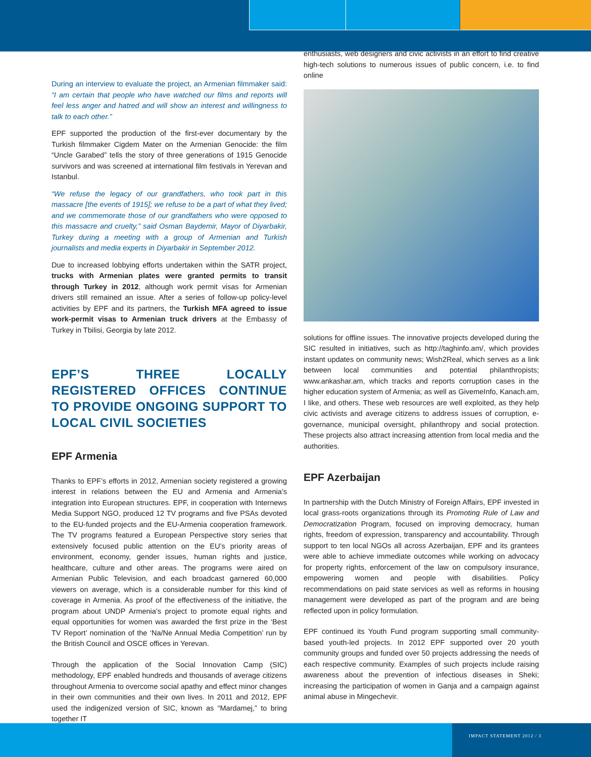During an interview to evaluate the project, an Armenian filmmaker said: “I am certain that people who have watched our films and reports will feel less anger and hatred and will show an interest and willingness to talk to each other.”
EPF supported the production of the first-ever documentary by the Turkish filmmaker Cigdem Mater on the Armenian Genocide: the film “Uncle Garabed” tells the story of three generations of 1915 Genocide survivors and was screened at international film festivals in Yerevan and Istanbul.
“We refuse the legacy of our grandfathers, who took part in this massacre [the events of 1915]; we refuse to be a part of what they lived; and we commemorate those of our grandfathers who were opposed to this massacre and cruelty,” said Osman Baydemir, Mayor of Diyarbakir, Turkey during a meeting with a group of Armenian and Turkish journalists and media experts in Diyarbakir in September 2012.
Due to increased lobbying efforts undertaken within the SATR project, trucks with Armenian plates were granted permits to transit through Turkey in 2012, although work permit visas for Armenian drivers still remained an issue. After a series of follow-up policy-level activities by EPF and its partners, the Turkish MFA agreed to issue work-permit visas to Armenian truck drivers at the Embassy of Turkey in Tbilisi, Georgia by late 2012.
EPF’S THREE LOCALLY REGISTERED OFFICES CONTINUE TO PROVIDE ONGOING SUPPORT TO LOCAL CIVIL SOCIETIES
EPF Armenia
Thanks to EPF’s efforts in 2012, Armenian society registered a growing interest in relations between the EU and Armenia and Armenia’s integration into European structures. EPF, in cooperation with Internews Media Support NGO, produced 12 TV programs and five PSAs devoted to the EU-funded projects and the EU-Armenia cooperation framework. The TV programs featured a European Perspective story series that extensively focused public attention on the EU’s priority areas of environment, economy, gender issues, human rights and justice, healthcare, culture and other areas. The programs were aired on Armenian Public Television, and each broadcast garnered 60,000 viewers on average, which is a considerable number for this kind of coverage in Armenia. As proof of the effectiveness of the initiative, the program about UNDP Armenia’s project to promote equal rights and equal opportunities for women was awarded the first prize in the ‘Best TV Report’ nomination of the ‘Na/Ne Annual Media Competition’ run by the British Council and OSCE offices in Yerevan.
Through the application of the Social Innovation Camp (SIC) methodology, EPF enabled hundreds and thousands of average citizens throughout Armenia to overcome social apathy and effect minor changes in their own communities and their own lives. In 2011 and 2012, EPF used the indigenized version of SIC, known as “Mardamej,” to bring together IT
enthusiasts, web designers and civic activists in an effort to find creative high-tech solutions to numerous issues of public concern, i.e. to find online
solutions for offline issues. The innovative projects developed during the SIC resulted in initiatives, such as http://taghinfo.am/, which provides instant updates on community news; Wish2Real, which serves as a link between local communities and potential philanthropists; www.ankashar.am, which tracks and reports corruption cases in the higher education system of Armenia; as well as GivemeInfo, Kanach.am, I like, and others. These web resources are well exploited, as they help civic activists and average citizens to address issues of corruption, e-governance, municipal oversight, philanthropy and social protection. These projects also attract increasing attention from local media and the authorities.
EPF Azerbaijan
In partnership with the Dutch Ministry of Foreign Affairs, EPF invested in local grass-roots organizations through its Promoting Rule of Law and Democratization Program, focused on improving democracy, human rights, freedom of expression, transparency and accountability. Through support to ten local NGOs all across Azerbaijan, EPF and its grantees were able to achieve immediate outcomes while working on advocacy for property rights, enforcement of the law on compulsory insurance, empowering women and people with disabilities. Policy recommendations on paid state services as well as reforms in housing management were developed as part of the program and are being reflected upon in policy formulation.
EPF continued its Youth Fund program supporting small community-based youth-led projects. In 2012 EPF supported over 20 youth community groups and funded over 50 projects addressing the needs of each respective community. Examples of such projects include raising awareness about the prevention of infectious diseases in Sheki; increasing the participation of women in Ganja and a campaign against animal abuse in Mingechevir.
IMPACT STATEMENT 2012 / 3